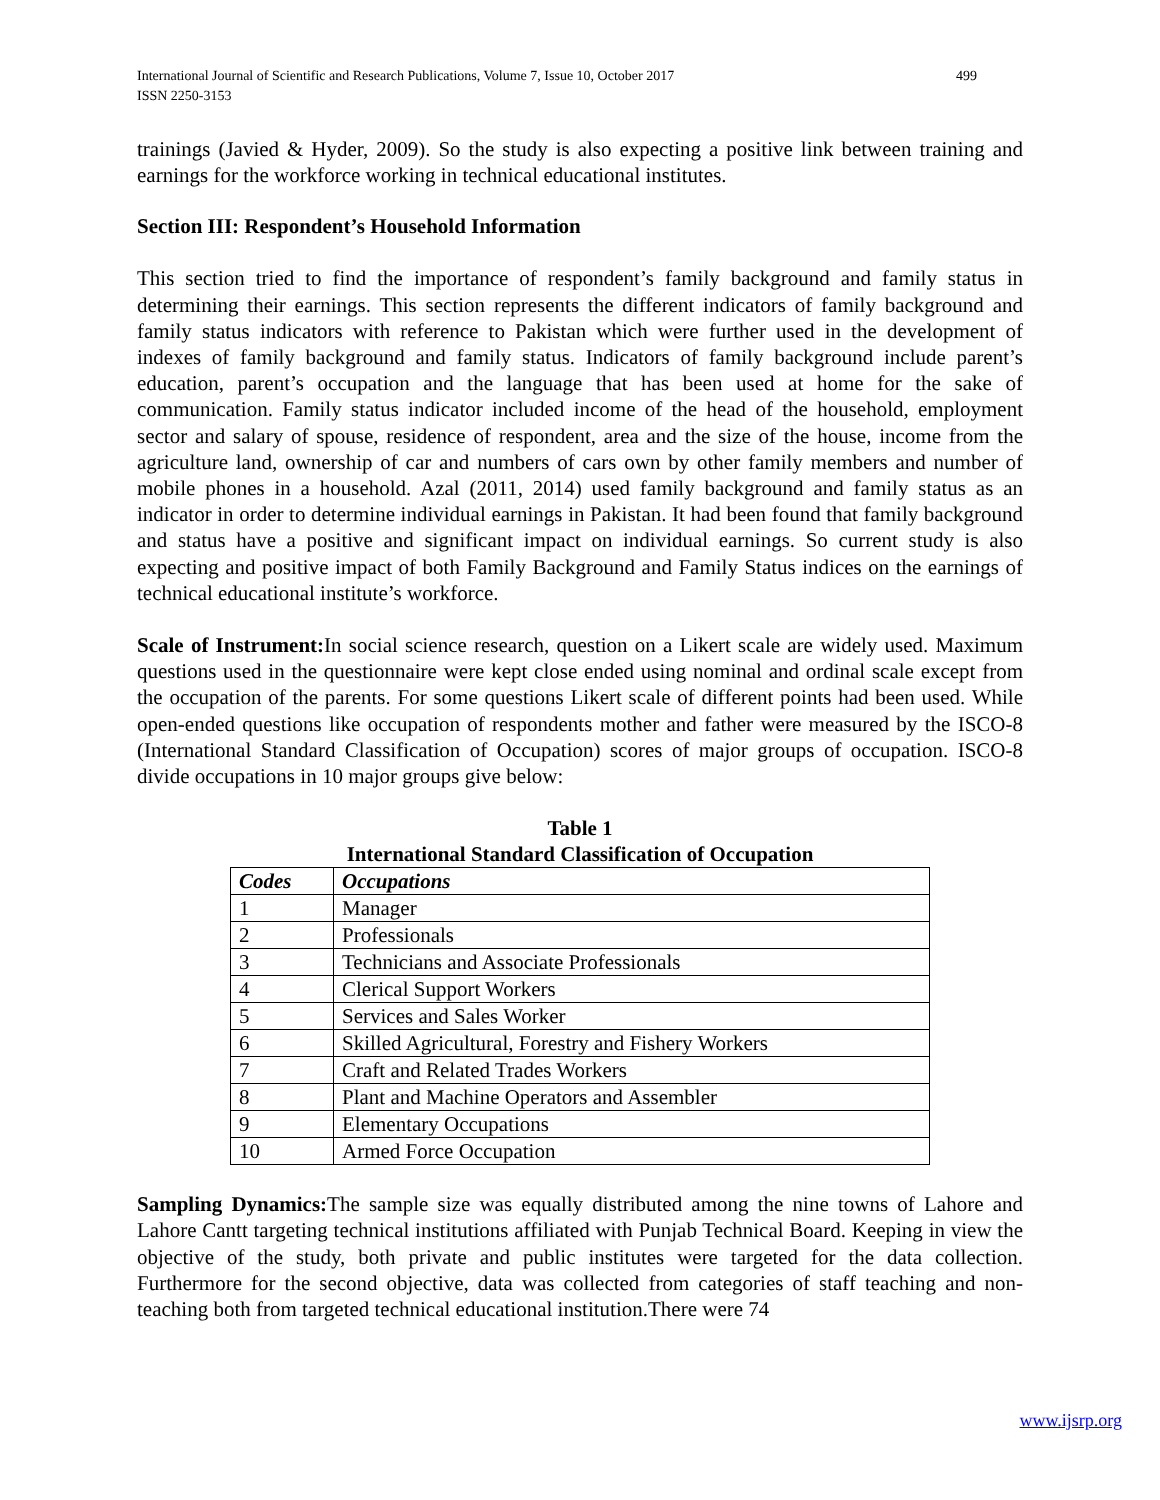International Journal of Scientific and Research Publications, Volume 7, Issue 10, October 2017
ISSN 2250-3153 499
trainings (Javied & Hyder, 2009). So the study is also expecting a positive link between training and earnings for the workforce working in technical educational institutes.
Section III: Respondent’s Household Information
This section tried to find the importance of respondent’s family background and family status in determining their earnings. This section represents the different indicators of family background and family status indicators with reference to Pakistan which were further used in the development of indexes of family background and family status. Indicators of family background include parent’s education, parent’s occupation and the language that has been used at home for the sake of communication. Family status indicator included income of the head of the household, employment sector and salary of spouse, residence of respondent, area and the size of the house, income from the agriculture land, ownership of car and numbers of cars own by other family members and number of mobile phones in a household. Azal (2011, 2014) used family background and family status as an indicator in order to determine individual earnings in Pakistan. It had been found that family background and status have a positive and significant impact on individual earnings. So current study is also expecting and positive impact of both Family Background and Family Status indices on the earnings of technical educational institute’s workforce.
Scale of Instrument: In social science research, question on a Likert scale are widely used. Maximum questions used in the questionnaire were kept close ended using nominal and ordinal scale except from the occupation of the parents. For some questions Likert scale of different points had been used. While open-ended questions like occupation of respondents mother and father were measured by the ISCO-8 (International Standard Classification of Occupation) scores of major groups of occupation. ISCO-8 divide occupations in 10 major groups give below:
Table 1
International Standard Classification of Occupation
| Codes | Occupations |
| --- | --- |
| 1 | Manager |
| 2 | Professionals |
| 3 | Technicians and Associate Professionals |
| 4 | Clerical Support Workers |
| 5 | Services and Sales Worker |
| 6 | Skilled Agricultural, Forestry and Fishery Workers |
| 7 | Craft and Related Trades Workers |
| 8 | Plant and Machine Operators and Assembler |
| 9 | Elementary Occupations |
| 10 | Armed Force Occupation |
Sampling Dynamics: The sample size was equally distributed among the nine towns of Lahore and Lahore Cantt targeting technical institutions affiliated with Punjab Technical Board. Keeping in view the objective of the study, both private and public institutes were targeted for the data collection. Furthermore for the second objective, data was collected from categories of staff teaching and non-teaching both from targeted technical educational institution.There were 74
www.ijsrp.org